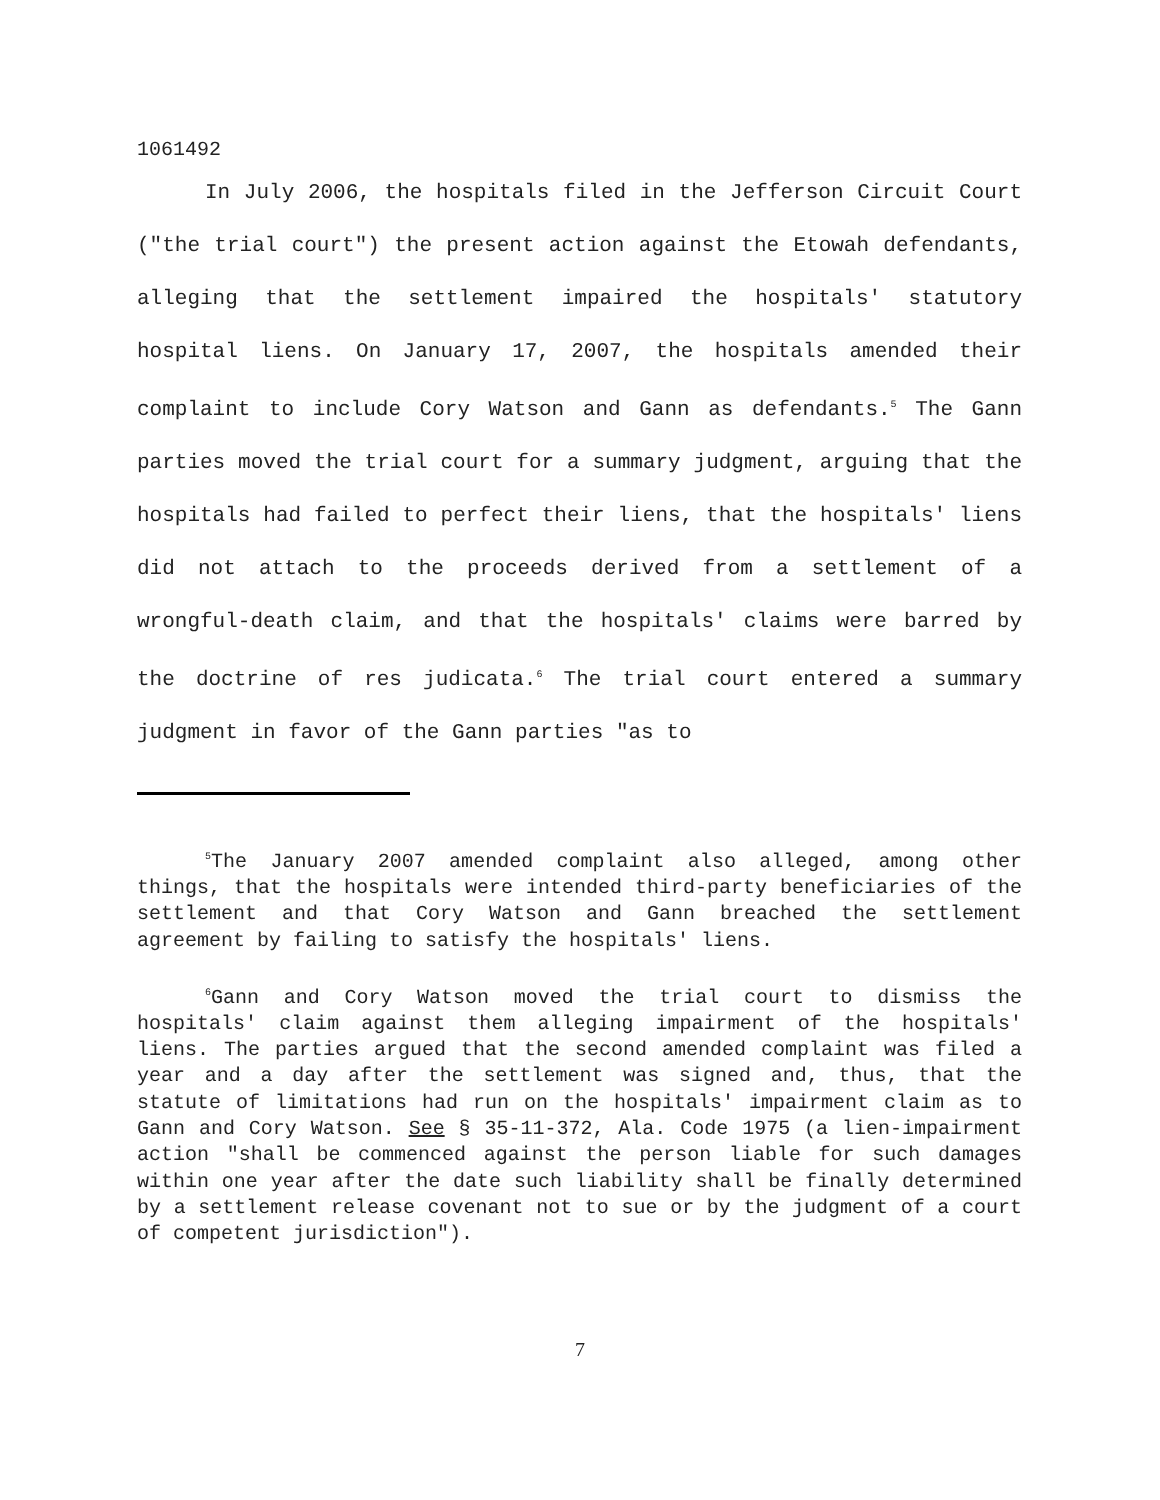1061492
In July 2006, the hospitals filed in the Jefferson Circuit Court ("the trial court") the present action against the Etowah defendants, alleging that the settlement impaired the hospitals' statutory hospital liens. On January 17, 2007, the hospitals amended their complaint to include Cory Watson and Gann as defendants.<sup>5</sup> The Gann parties moved the trial court for a summary judgment, arguing that the hospitals had failed to perfect their liens, that the hospitals' liens did not attach to the proceeds derived from a settlement of a wrongful-death claim, and that the hospitals' claims were barred by the doctrine of res judicata.<sup>6</sup> The trial court entered a summary judgment in favor of the Gann parties "as to
<sup>5</sup> The January 2007 amended complaint also alleged, among other things, that the hospitals were intended third-party beneficiaries of the settlement and that Cory Watson and Gann breached the settlement agreement by failing to satisfy the hospitals' liens.
<sup>6</sup> Gann and Cory Watson moved the trial court to dismiss the hospitals' claim against them alleging impairment of the hospitals' liens. The parties argued that the second amended complaint was filed a year and a day after the settlement was signed and, thus, that the statute of limitations had run on the hospitals' impairment claim as to Gann and Cory Watson. See § 35-11-372, Ala. Code 1975 (a lien-impairment action "shall be commenced against the person liable for such damages within one year after the date such liability shall be finally determined by a settlement release covenant not to sue or by the judgment of a court of competent jurisdiction").
7